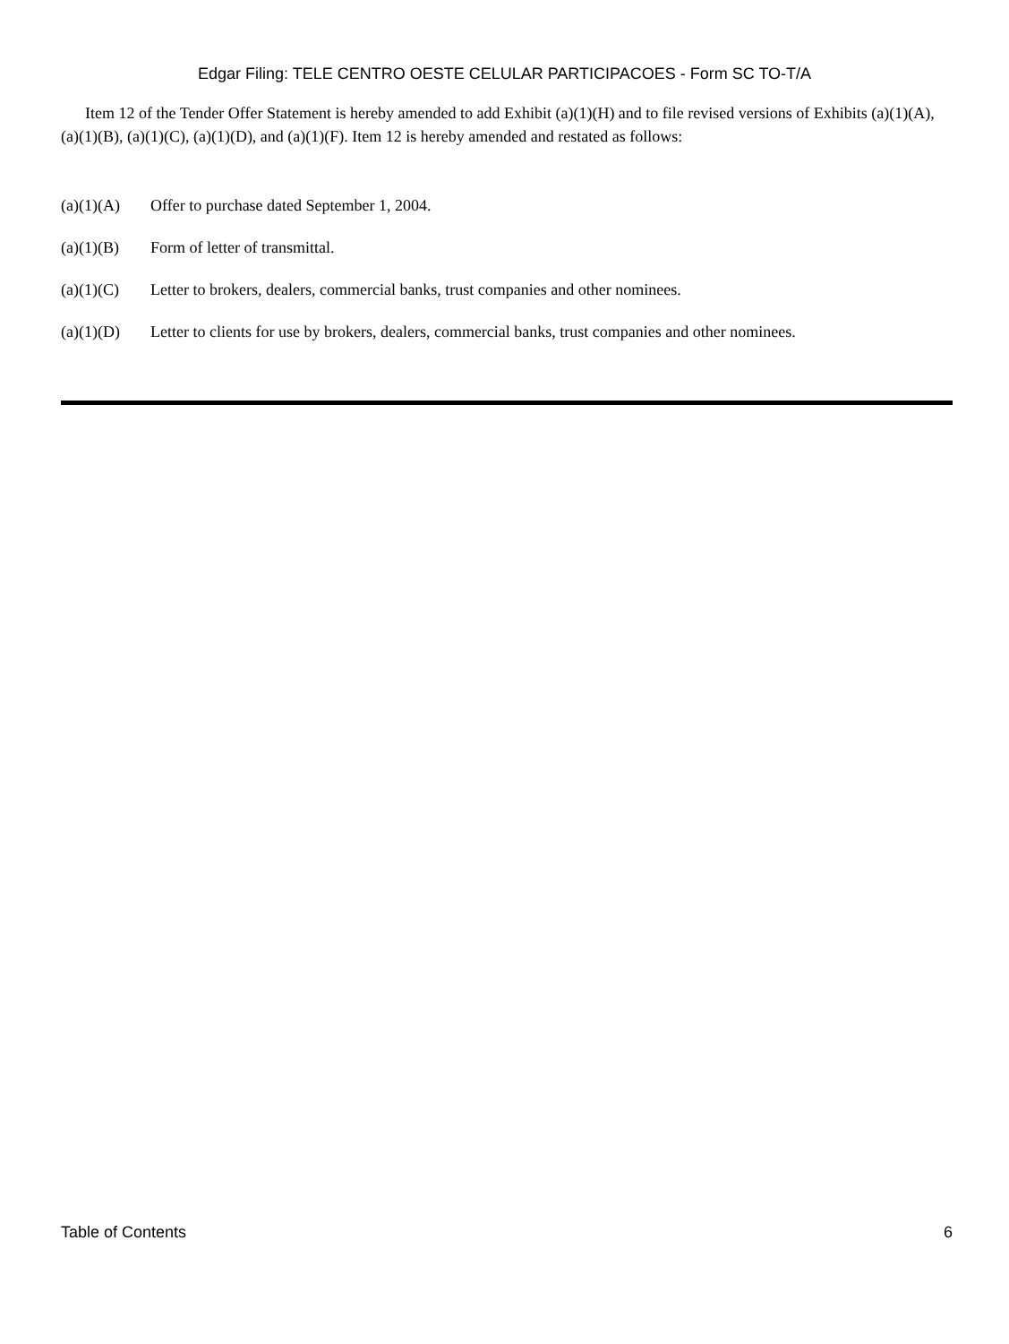Edgar Filing: TELE CENTRO OESTE CELULAR PARTICIPACOES - Form SC TO-T/A
Item 12 of the Tender Offer Statement is hereby amended to add Exhibit (a)(1)(H) and to file revised versions of Exhibits (a)(1)(A), (a)(1)(B), (a)(1)(C), (a)(1)(D), and (a)(1)(F). Item 12 is hereby amended and restated as follows:
| (a)(1)(A) | Offer to purchase dated September 1, 2004. |
| (a)(1)(B) | Form of letter of transmittal. |
| (a)(1)(C) | Letter to brokers, dealers, commercial banks, trust companies and other nominees. |
| (a)(1)(D) | Letter to clients for use by brokers, dealers, commercial banks, trust companies and other nominees. |
Table of Contents 6